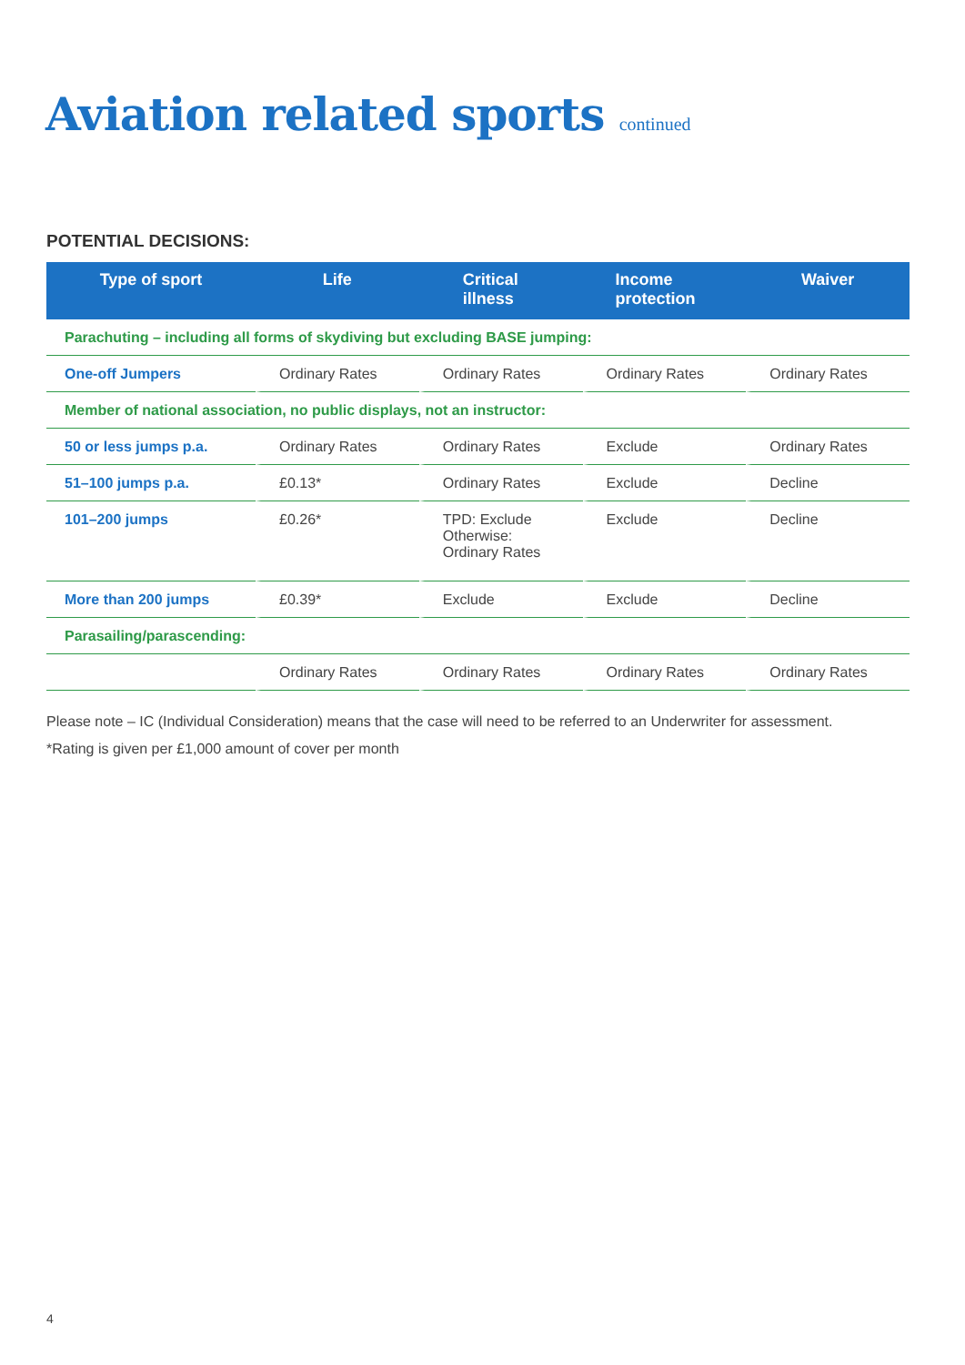Aviation related sports continued
POTENTIAL DECISIONS:
| Type of sport | Life | Critical illness | Income protection | Waiver |
| --- | --- | --- | --- | --- |
| Parachuting – including all forms of skydiving but excluding BASE jumping: | | | | |
| One-off Jumpers | Ordinary Rates | Ordinary Rates | Ordinary Rates | Ordinary Rates |
| Member of national association, no public displays, not an instructor: | | | | |
| 50 or less jumps p.a. | Ordinary Rates | Ordinary Rates | Exclude | Ordinary Rates |
| 51–100 jumps p.a. | £0.13* | Ordinary Rates | Exclude | Decline |
| 101–200 jumps | £0.26* | TPD: Exclude Otherwise: Ordinary Rates | Exclude | Decline |
| More than 200 jumps | £0.39* | Exclude | Exclude | Decline |
| Parasailing/parascending: | | | | |
| | Ordinary Rates | Ordinary Rates | Ordinary Rates | Ordinary Rates |
Please note – IC (Individual Consideration) means that the case will need to be referred to an Underwriter for assessment.
*Rating is given per £1,000 amount of cover per month
4